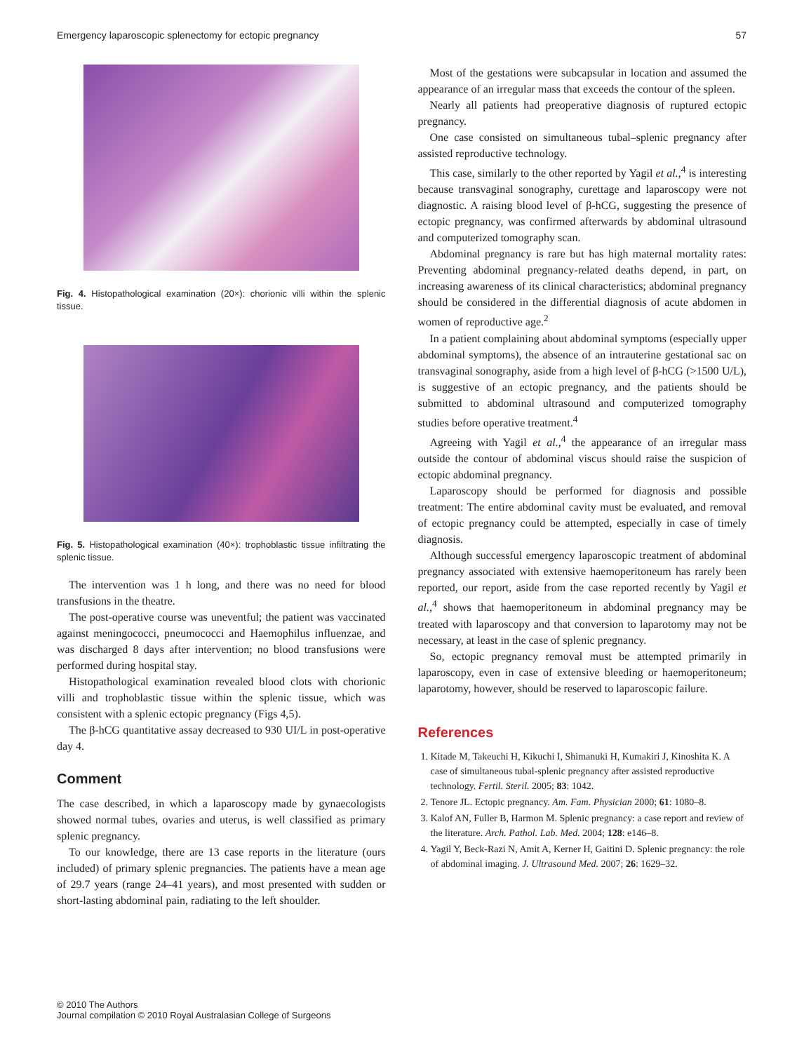Emergency laparoscopic splenectomy for ectopic pregnancy 57
Fig. 4. Histopathological examination (20×): chorionic villi within the splenic tissue.
Fig. 5. Histopathological examination (40×): trophoblastic tissue infiltrating the splenic tissue.
The intervention was 1 h long, and there was no need for blood transfusions in the theatre.
The post-operative course was uneventful; the patient was vaccinated against meningococci, pneumococci and Haemophilus influenzae, and was discharged 8 days after intervention; no blood transfusions were performed during hospital stay.
Histopathological examination revealed blood clots with chorionic villi and trophoblastic tissue within the splenic tissue, which was consistent with a splenic ectopic pregnancy (Figs 4,5).
The β-hCG quantitative assay decreased to 930 UI/L in post-operative day 4.
Comment
The case described, in which a laparoscopy made by gynaecologists showed normal tubes, ovaries and uterus, is well classified as primary splenic pregnancy.
To our knowledge, there are 13 case reports in the literature (ours included) of primary splenic pregnancies. The patients have a mean age of 29.7 years (range 24–41 years), and most presented with sudden or short-lasting abdominal pain, radiating to the left shoulder.
Most of the gestations were subcapsular in location and assumed the appearance of an irregular mass that exceeds the contour of the spleen.
Nearly all patients had preoperative diagnosis of ruptured ectopic pregnancy.
One case consisted on simultaneous tubal–splenic pregnancy after assisted reproductive technology.
This case, similarly to the other reported by Yagil et al.,<sup>4</sup> is interesting because transvaginal sonography, curettage and laparoscopy were not diagnostic. A raising blood level of β-hCG, suggesting the presence of ectopic pregnancy, was confirmed afterwards by abdominal ultrasound and computerized tomography scan.
Abdominal pregnancy is rare but has high maternal mortality rates: Preventing abdominal pregnancy-related deaths depend, in part, on increasing awareness of its clinical characteristics; abdominal pregnancy should be considered in the differential diagnosis of acute abdomen in women of reproductive age.<sup>2</sup>
In a patient complaining about abdominal symptoms (especially upper abdominal symptoms), the absence of an intrauterine gestational sac on transvaginal sonography, aside from a high level of β-hCG (>1500 U/L), is suggestive of an ectopic pregnancy, and the patients should be submitted to abdominal ultrasound and computerized tomography studies before operative treatment.<sup>4</sup>
Agreeing with Yagil et al.,<sup>4</sup> the appearance of an irregular mass outside the contour of abdominal viscus should raise the suspicion of ectopic abdominal pregnancy.
Laparoscopy should be performed for diagnosis and possible treatment: The entire abdominal cavity must be evaluated, and removal of ectopic pregnancy could be attempted, especially in case of timely diagnosis.
Although successful emergency laparoscopic treatment of abdominal pregnancy associated with extensive haemoperitoneum has rarely been reported, our report, aside from the case reported recently by Yagil et al.,<sup>4</sup> shows that haemoperitoneum in abdominal pregnancy may be treated with laparoscopy and that conversion to laparotomy may not be necessary, at least in the case of splenic pregnancy.
So, ectopic pregnancy removal must be attempted primarily in laparoscopy, even in case of extensive bleeding or haemoperitoneum; laparotomy, however, should be reserved to laparoscopic failure.
References
1. Kitade M, Takeuchi H, Kikuchi I, Shimanuki H, Kumakiri J, Kinoshita K. A case of simultaneous tubal-splenic pregnancy after assisted reproductive technology. Fertil. Steril. 2005; 83: 1042.
2. Tenore JL. Ectopic pregnancy. Am. Fam. Physician 2000; 61: 1080–8.
3. Kalof AN, Fuller B, Harmon M. Splenic pregnancy: a case report and review of the literature. Arch. Pathol. Lab. Med. 2004; 128: e146–8.
4. Yagil Y, Beck-Razi N, Amit A, Kerner H, Gaitini D. Splenic pregnancy: the role of abdominal imaging. J. Ultrasound Med. 2007; 26: 1629–32.
© 2010 The Authors
Journal compilation © 2010 Royal Australasian College of Surgeons